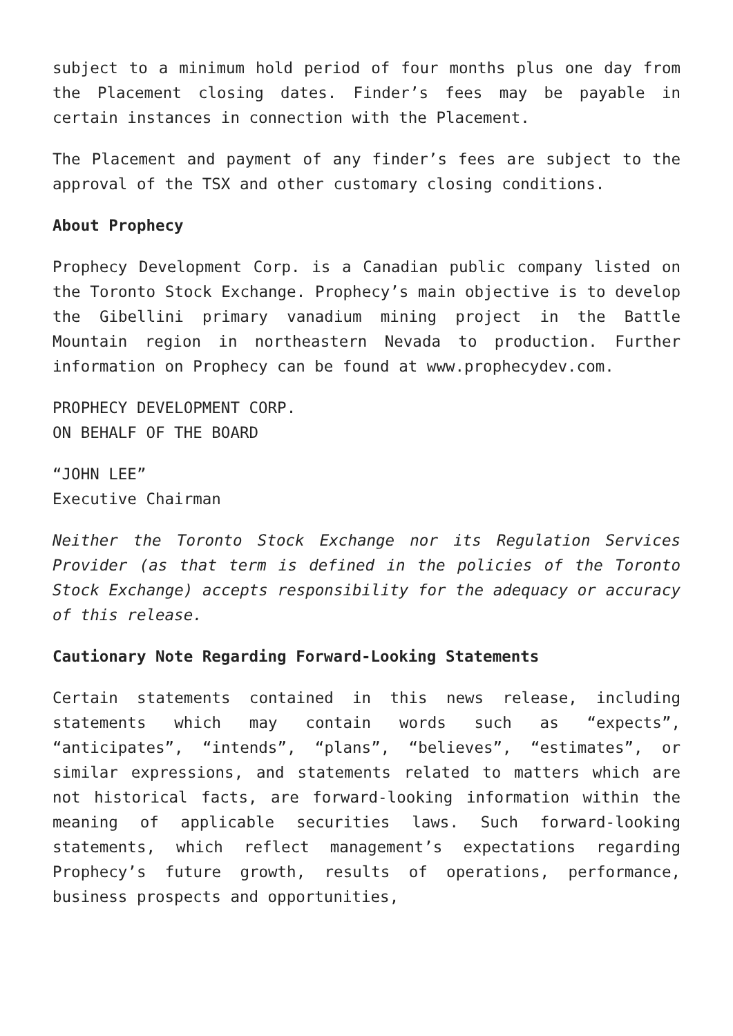subject to a minimum hold period of four months plus one day from the Placement closing dates. Finder’s fees may be payable in certain instances in connection with the Placement.
The Placement and payment of any finder’s fees are subject to the approval of the TSX and other customary closing conditions.
About Prophecy
Prophecy Development Corp. is a Canadian public company listed on the Toronto Stock Exchange. Prophecy’s main objective is to develop the Gibellini primary vanadium mining project in the Battle Mountain region in northeastern Nevada to production. Further information on Prophecy can be found at www.prophecydev.com.
PROPHECY DEVELOPMENT CORP.
ON BEHALF OF THE BOARD
“JOHN LEE”
Executive Chairman
Neither the Toronto Stock Exchange nor its Regulation Services Provider (as that term is defined in the policies of the Toronto Stock Exchange) accepts responsibility for the adequacy or accuracy of this release.
Cautionary Note Regarding Forward-Looking Statements
Certain statements contained in this news release, including statements which may contain words such as “expects”, “anticipates”, “intends”, “plans”, “believes”, “estimates”, or similar expressions, and statements related to matters which are not historical facts, are forward-looking information within the meaning of applicable securities laws. Such forward-looking statements, which reflect management’s expectations regarding Prophecy’s future growth, results of operations, performance, business prospects and opportunities,